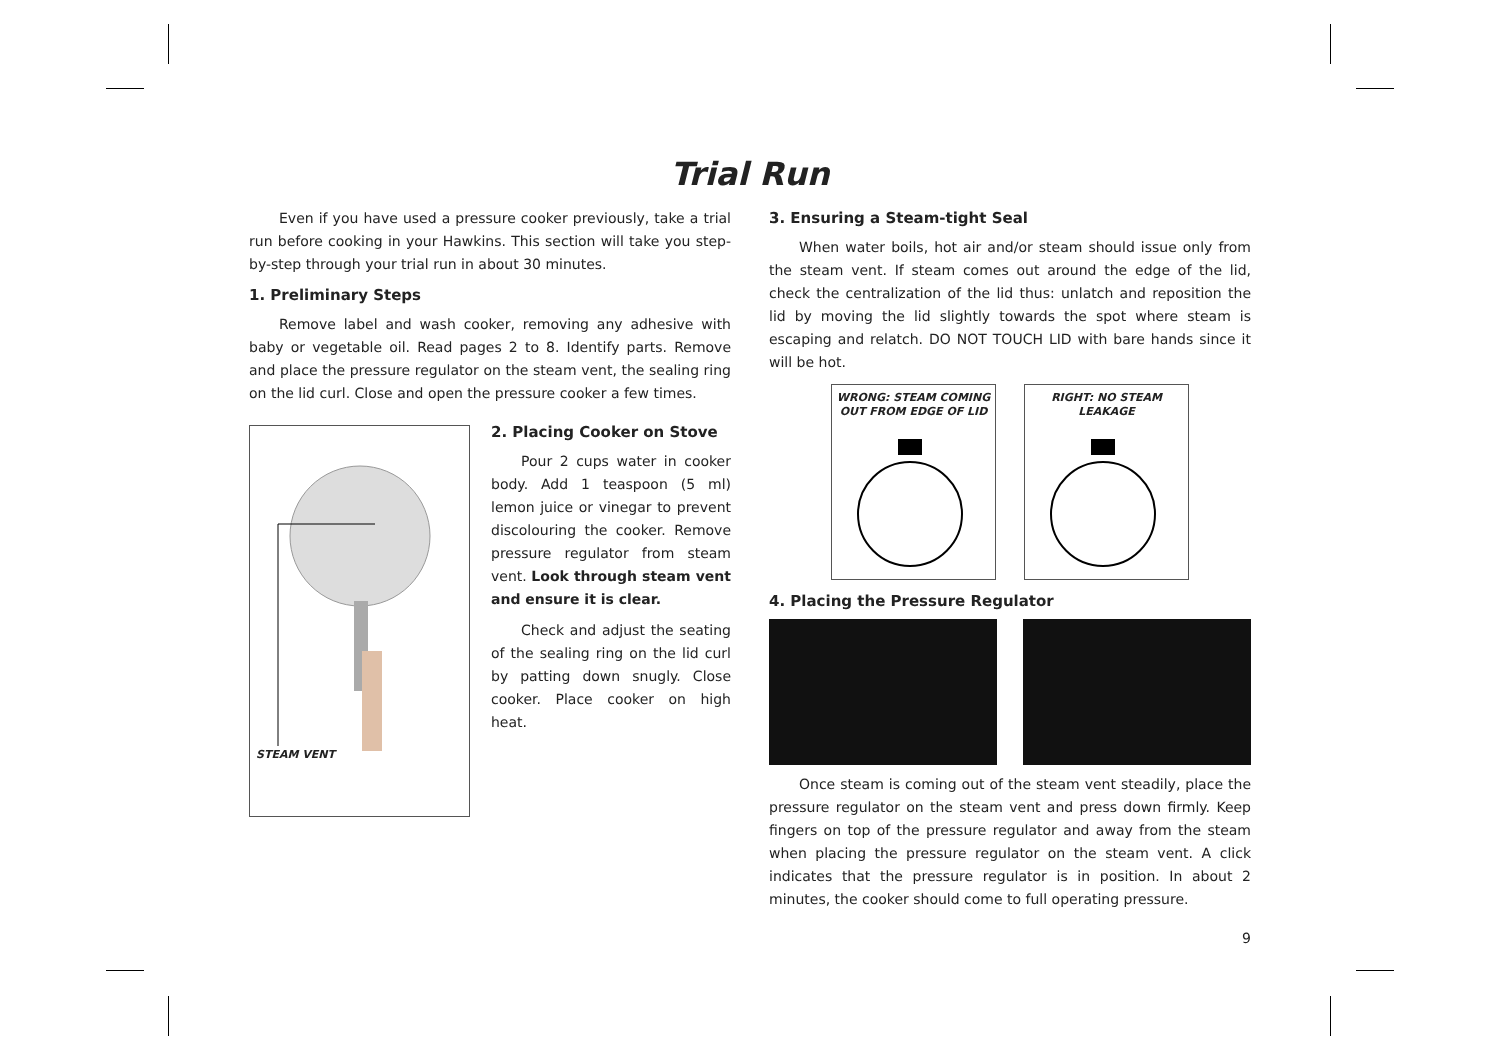Trial Run
Even if you have used a pressure cooker previously, take a trial run before cooking in your Hawkins. This section will take you step-by-step through your trial run in about 30 minutes.
1. Preliminary Steps
Remove label and wash cooker, removing any adhesive with baby or vegetable oil. Read pages 2 to 8. Identify parts. Remove and place the pressure regulator on the steam vent, the sealing ring on the lid curl. Close and open the pressure cooker a few times.
STEAM VENT
2. Placing Cooker on Stove
Pour 2 cups water in cooker body. Add 1 teaspoon (5 ml) lemon juice or vinegar to prevent discolouring the cooker. Remove pressure regulator from steam vent. Look through steam vent and ensure it is clear.
Check and adjust the seating of the sealing ring on the lid curl by patting down snugly. Close cooker. Place cooker on high heat.
3. Ensuring a Steam-tight Seal
When water boils, hot air and/or steam should issue only from the steam vent. If steam comes out around the edge of the lid, check the centralization of the lid thus: unlatch and reposition the lid by moving the lid slightly towards the spot where steam is escaping and relatch. DO NOT TOUCH LID with bare hands since it will be hot.
WRONG: STEAM COMING
OUT FROM EDGE OF LID
RIGHT: NO STEAM
LEAKAGE
4. Placing the Pressure Regulator
Once steam is coming out of the steam vent steadily, place the pressure regulator on the steam vent and press down firmly. Keep fingers on top of the pressure regulator and away from the steam when placing the pressure regulator on the steam vent. A click indicates that the pressure regulator is in position. In about 2 minutes, the cooker should come to full operating pressure.
9